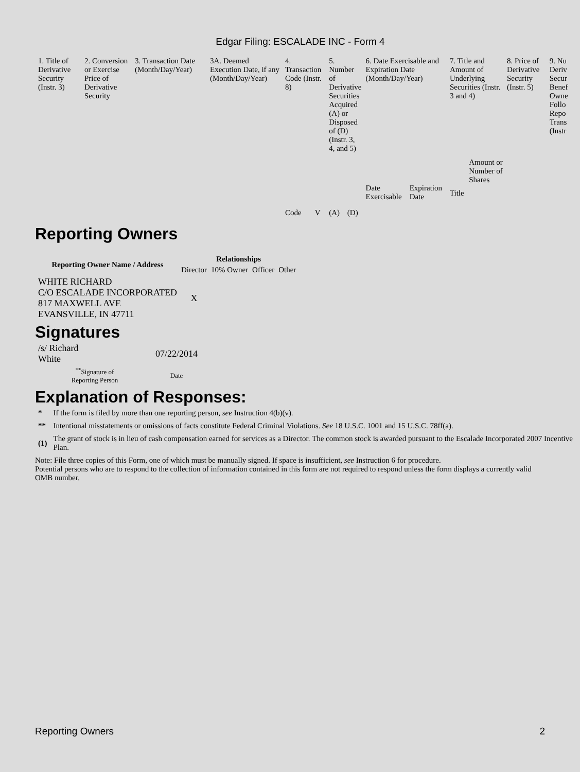Edgar Filing: ESCALADE INC - Form 4
| 1. Title of Derivative Security (Instr. 3) | 2. Conversion or Exercise Price of Derivative Security | 3. Transaction Date (Month/Day/Year) | 3A. Deemed Execution Date, if any (Month/Day/Year) | 4. Transaction Code (Instr. 8) | | 5. Number of Derivative Securities Acquired (A) or Disposed of (D) (Instr. 3, 4, and 5) | | 6. Date Exercisable and Expiration Date (Month/Day/Year) | | 7. Title and Amount of Underlying Securities (Instr. 3 and 4) | | 8. Price of Derivative Security (Instr. 5) | 9. Nu Deriv Secur Benef Owne Follo Repo Trans (Instr |
| --- | --- | --- | --- | --- | --- | --- | --- | --- | --- | --- | --- | --- | --- |
| | | | | Code | V | (A) | (D) | Date Exercisable | Expiration Date | Title | Amount or Number of Shares | | |
Reporting Owners
| Reporting Owner Name / Address | Relationships | | | |
| --- | --- | --- | --- | --- |
| | Director | 10% Owner | Officer | Other |
| WHITE RICHARD C/O ESCALADE INCORPORATED 817 MAXWELL AVE EVANSVILLE, IN 47711 | X | | | |
Signatures
| /s/ Richard White | 07/22/2014 |
| <sup>**</sup> Signature of Reporting Person | Date |
Explanation of Responses:
| * | If the form is filed by more than one reporting person, see Instruction 4(b)(v). |
| ** | Intentional misstatements or omissions of facts constitute Federal Criminal Violations. See 18 U.S.C. 1001 and 15 U.S.C. 78ff(a). |
| (1) | The grant of stock is in lieu of cash compensation earned for services as a Director. The common stock is awarded pursuant to the Escalade Incorporated 2007 Incentive Plan. |
Note: File three copies of this Form, one of which must be manually signed. If space is insufficient, see Instruction 6 for procedure.
Potential persons who are to respond to the collection of information contained in this form are not required to respond unless the form displays a currently valid OMB number.
Reporting Owners 2